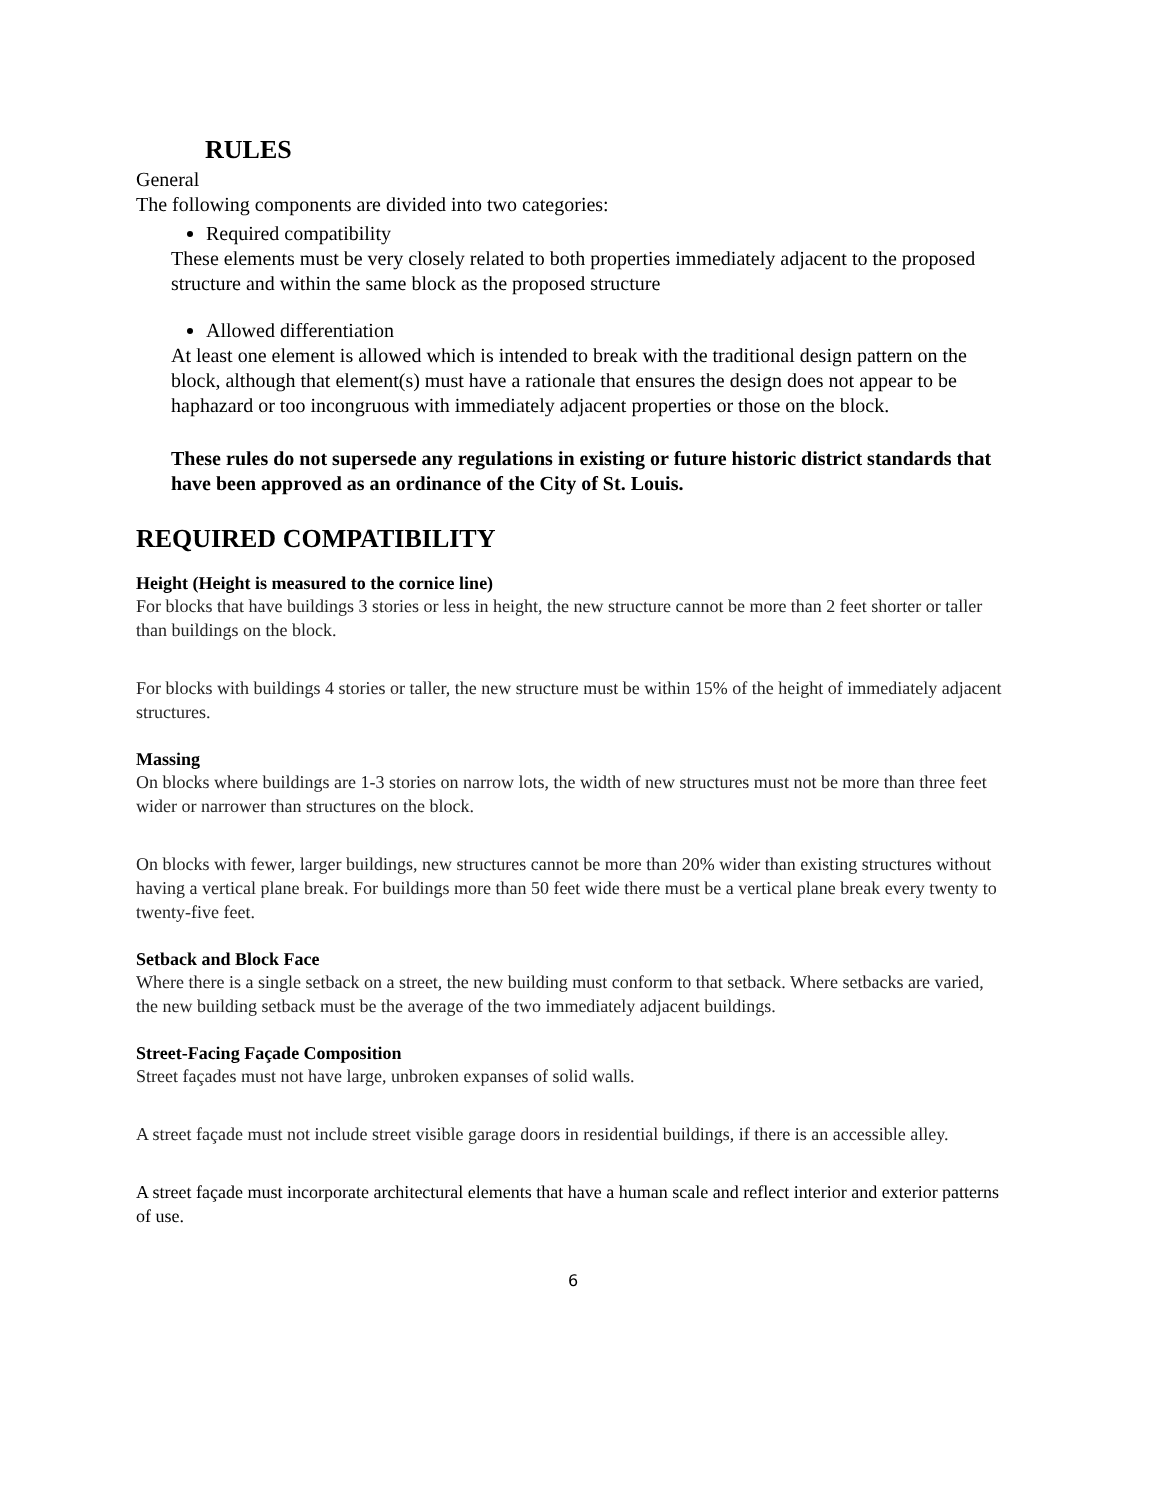RULES
General
The following components are divided into two categories:
Required compatibility
These elements must be very closely related to both properties immediately adjacent to the proposed structure and within the same block as the proposed structure
Allowed differentiation
At least one element is allowed which is intended to break with the traditional design pattern on the block, although that element(s) must have a rationale that ensures the design does not appear to be haphazard or too incongruous with immediately adjacent properties or those on the block.
These rules do not supersede any regulations in existing or future historic district standards that have been approved as an ordinance of the City of St. Louis.
REQUIRED COMPATIBILITY
Height (Height is measured to the cornice line)
For blocks that have buildings 3 stories or less in height, the new structure cannot be more than 2 feet shorter or taller than buildings on the block.
For blocks with buildings 4 stories or taller, the new structure must be within 15% of the height of immediately adjacent structures.
Massing
On blocks where buildings are 1-3 stories on narrow lots, the width of new structures must not be more than three feet wider or narrower than structures on the block.
On blocks with fewer, larger buildings, new structures cannot be more than 20% wider than existing structures without having a vertical plane break. For buildings more than 50 feet wide there must be a vertical plane break every twenty to twenty-five feet.
Setback and Block Face
Where there is a single setback on a street, the new building must conform to that setback. Where setbacks are varied, the new building setback must be the average of the two immediately adjacent buildings.
Street-Facing Façade Composition
Street façades must not have large, unbroken expanses of solid walls.
A street façade must not include street visible garage doors in residential buildings, if there is an accessible alley.
A street façade must incorporate architectural elements that have a human scale and reflect interior and exterior patterns of use.
6